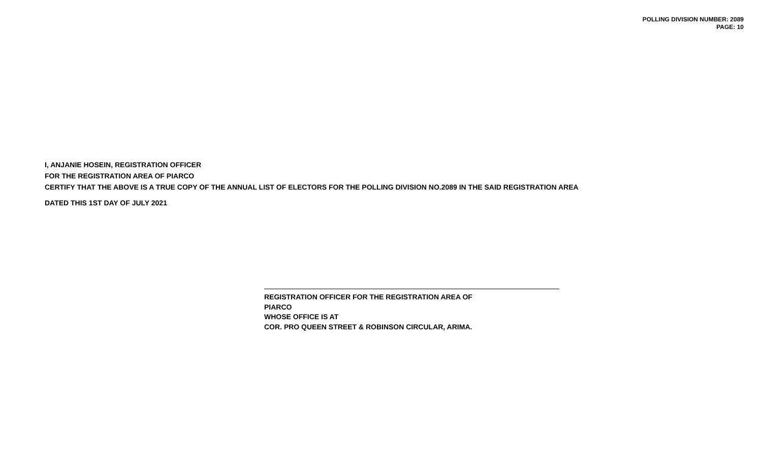POLLING DIVISION NUMBER: 2089
PAGE: 10
I, ANJANIE HOSEIN, REGISTRATION OFFICER
FOR THE REGISTRATION AREA OF PIARCO
CERTIFY THAT THE ABOVE IS A TRUE COPY OF THE ANNUAL LIST OF ELECTORS FOR THE POLLING DIVISION NO.2089 IN THE SAID REGISTRATION AREA
DATED THIS 1ST DAY OF JULY 2021
REGISTRATION OFFICER FOR THE REGISTRATION AREA OF
PIARCO
WHOSE OFFICE IS AT
COR. PRO QUEEN STREET & ROBINSON CIRCULAR, ARIMA.